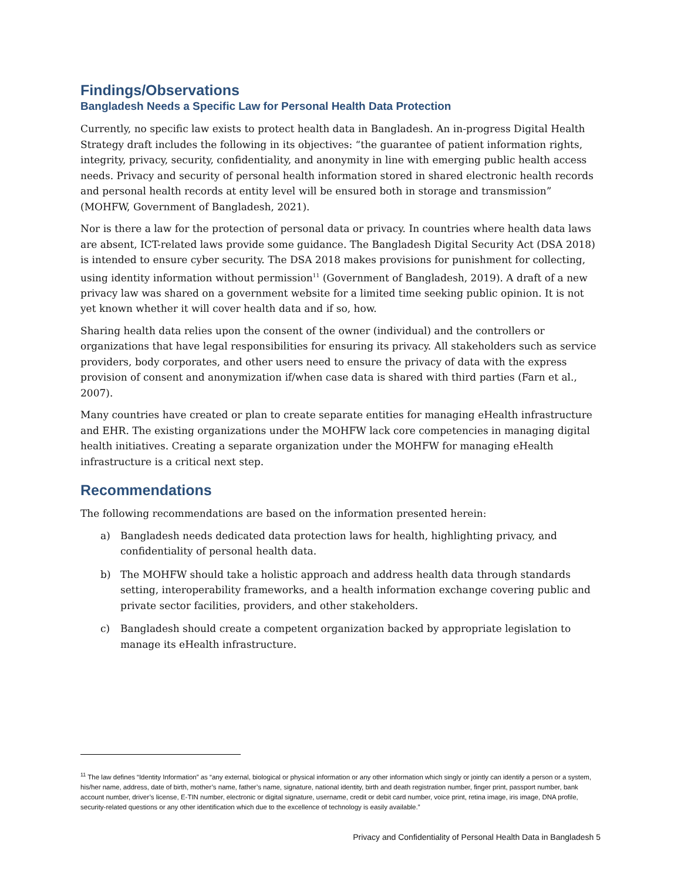Findings/Observations
Bangladesh Needs a Specific Law for Personal Health Data Protection
Currently, no specific law exists to protect health data in Bangladesh. An in-progress Digital Health Strategy draft includes the following in its objectives: “the guarantee of patient information rights, integrity, privacy, security, confidentiality, and anonymity in line with emerging public health access needs. Privacy and security of personal health information stored in shared electronic health records and personal health records at entity level will be ensured both in storage and transmission” (MOHFW, Government of Bangladesh, 2021).
Nor is there a law for the protection of personal data or privacy. In countries where health data laws are absent, ICT-related laws provide some guidance. The Bangladesh Digital Security Act (DSA 2018) is intended to ensure cyber security. The DSA 2018 makes provisions for punishment for collecting, using identity information without permission<sup>11</sup> (Government of Bangladesh, 2019). A draft of a new privacy law was shared on a government website for a limited time seeking public opinion. It is not yet known whether it will cover health data and if so, how.
Sharing health data relies upon the consent of the owner (individual) and the controllers or organizations that have legal responsibilities for ensuring its privacy. All stakeholders such as service providers, body corporates, and other users need to ensure the privacy of data with the express provision of consent and anonymization if/when case data is shared with third parties (Farn et al., 2007).
Many countries have created or plan to create separate entities for managing eHealth infrastructure and EHR. The existing organizations under the MOHFW lack core competencies in managing digital health initiatives. Creating a separate organization under the MOHFW for managing eHealth infrastructure is a critical next step.
Recommendations
The following recommendations are based on the information presented herein:
a) Bangladesh needs dedicated data protection laws for health, highlighting privacy, and confidentiality of personal health data.
b) The MOHFW should take a holistic approach and address health data through standards setting, interoperability frameworks, and a health information exchange covering public and private sector facilities, providers, and other stakeholders.
c) Bangladesh should create a competent organization backed by appropriate legislation to manage its eHealth infrastructure.
<sup>11</sup> The law defines “Identity Information” as “any external, biological or physical information or any other information which singly or jointly can identify a person or a system, his/her name, address, date of birth, mother’s name, father’s name, signature, national identity, birth and death registration number, finger print, passport number, bank account number, driver’s license, E-TIN number, electronic or digital signature, username, credit or debit card number, voice print, retina image, iris image, DNA profile, security-related questions or any other identification which due to the excellence of technology is easily available.”
Privacy and Confidentiality of Personal Health Data in Bangladesh 5